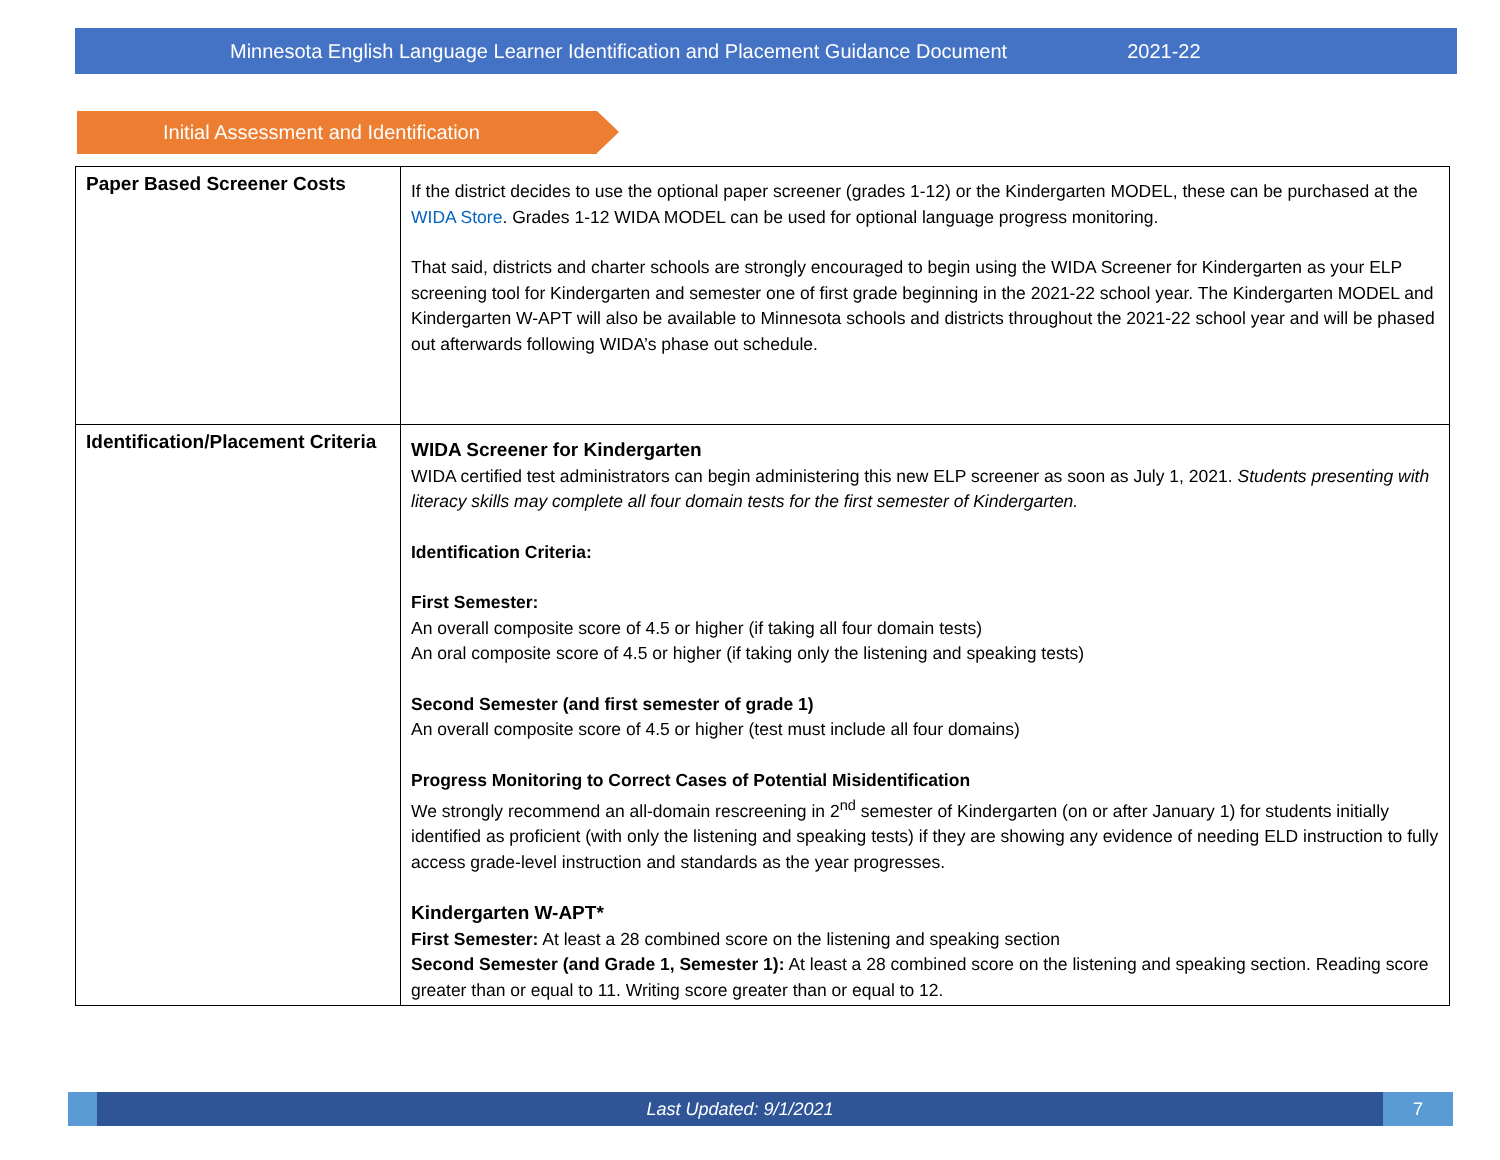Minnesota English Language Learner Identification and Placement Guidance Document 2021-22
Initial Assessment and Identification
| Paper Based Screener Costs | If the district decides to use the optional paper screener (grades 1-12) or the Kindergarten MODEL, these can be purchased at the WIDA Store . Grades 1-12 WIDA MODEL can be used for optional language progress monitoring. That said, districts and charter schools are strongly encouraged to begin using the WIDA Screener for Kindergarten as your ELP screening tool for Kindergarten and semester one of first grade beginning in the 2021-22 school year. The Kindergarten MODEL and Kindergarten W-APT will also be available to Minnesota schools and districts throughout the 2021-22 school year and will be phased out afterwards following WIDA’s phase out schedule. |
| Identification/Placement Criteria | WIDA Screener for Kindergarten WIDA certified test administrators can begin administering this new ELP screener as soon as July 1, 2021. Students presenting with literacy skills may complete all four domain tests for the first semester of Kindergarten. Identification Criteria: First Semester: An overall composite score of 4.5 or higher (if taking all four domain tests) An oral composite score of 4.5 or higher (if taking only the listening and speaking tests) Second Semester (and first semester of grade 1) An overall composite score of 4.5 or higher (test must include all four domains) Progress Monitoring to Correct Cases of Potential Misidentification We strongly recommend an all-domain rescreening in 2<sup>nd</sup> semester of Kindergarten (on or after January 1) for students initially identified as proficient (with only the listening and speaking tests) if they are showing any evidence of needing ELD instruction to fully access grade-level instruction and standards as the year progresses. Kindergarten W-APT* First Semester: At least a 28 combined score on the listening and speaking section Second Semester (and Grade 1, Semester 1): At least a 28 combined score on the listening and speaking section. Reading score greater than or equal to 11. Writing score greater than or equal to 12. |
Last Updated: 9/1/2021
7